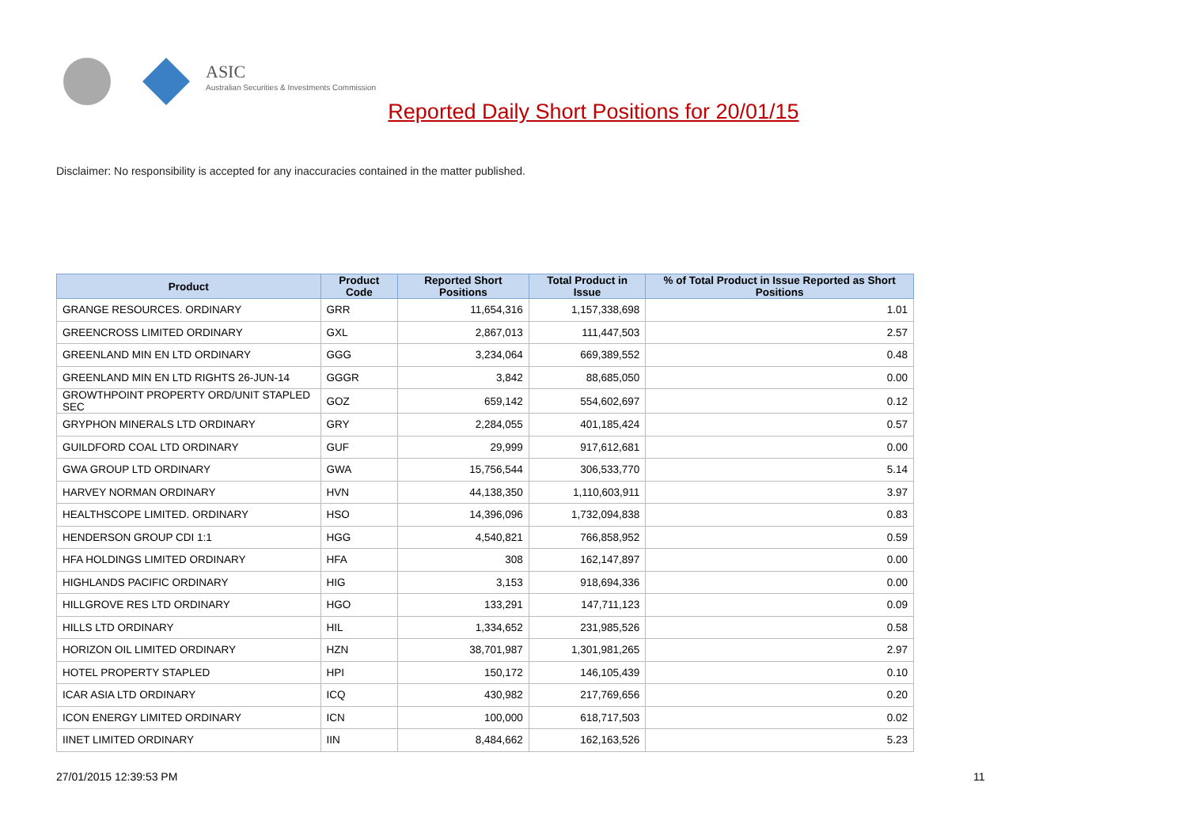ASIC
Australian Securities & Investments Commission
Reported Daily Short Positions for 20/01/15
Disclaimer: No responsibility is accepted for any inaccuracies contained in the matter published.
| Product | Product Code | Reported Short Positions | Total Product in Issue | % of Total Product in Issue Reported as Short Positions |
| --- | --- | --- | --- | --- |
| GRANGE RESOURCES. ORDINARY | GRR | 11,654,316 | 1,157,338,698 | 1.01 |
| GREENCROSS LIMITED ORDINARY | GXL | 2,867,013 | 111,447,503 | 2.57 |
| GREENLAND MIN EN LTD ORDINARY | GGG | 3,234,064 | 669,389,552 | 0.48 |
| GREENLAND MIN EN LTD RIGHTS 26-JUN-14 | GGGR | 3,842 | 88,685,050 | 0.00 |
| GROWTHPOINT PROPERTY ORD/UNIT STAPLED SEC | GOZ | 659,142 | 554,602,697 | 0.12 |
| GRYPHON MINERALS LTD ORDINARY | GRY | 2,284,055 | 401,185,424 | 0.57 |
| GUILDFORD COAL LTD ORDINARY | GUF | 29,999 | 917,612,681 | 0.00 |
| GWA GROUP LTD ORDINARY | GWA | 15,756,544 | 306,533,770 | 5.14 |
| HARVEY NORMAN ORDINARY | HVN | 44,138,350 | 1,110,603,911 | 3.97 |
| HEALTHSCOPE LIMITED. ORDINARY | HSO | 14,396,096 | 1,732,094,838 | 0.83 |
| HENDERSON GROUP CDI 1:1 | HGG | 4,540,821 | 766,858,952 | 0.59 |
| HFA HOLDINGS LIMITED ORDINARY | HFA | 308 | 162,147,897 | 0.00 |
| HIGHLANDS PACIFIC ORDINARY | HIG | 3,153 | 918,694,336 | 0.00 |
| HILLGROVE RES LTD ORDINARY | HGO | 133,291 | 147,711,123 | 0.09 |
| HILLS LTD ORDINARY | HIL | 1,334,652 | 231,985,526 | 0.58 |
| HORIZON OIL LIMITED ORDINARY | HZN | 38,701,987 | 1,301,981,265 | 2.97 |
| HOTEL PROPERTY STAPLED | HPI | 150,172 | 146,105,439 | 0.10 |
| ICAR ASIA LTD ORDINARY | ICQ | 430,982 | 217,769,656 | 0.20 |
| ICON ENERGY LIMITED ORDINARY | ICN | 100,000 | 618,717,503 | 0.02 |
| IINET LIMITED ORDINARY | IIN | 8,484,662 | 162,163,526 | 5.23 |
27/01/2015 12:39:53 PM 11